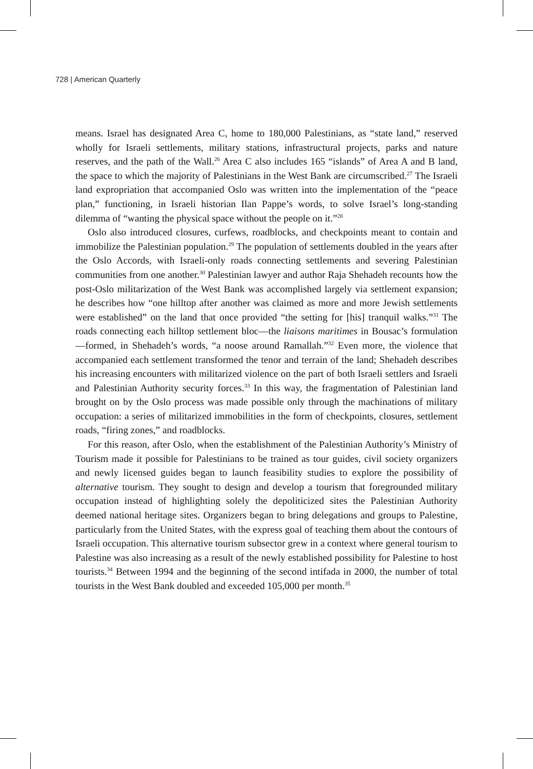728 | American Quarterly
means. Israel has designated Area C, home to 180,000 Palestinians, as “state land,” reserved wholly for Israeli settlements, military stations, infrastructural projects, parks and nature reserves, and the path of the Wall.<sup>26</sup> Area C also includes 165 “islands” of Area A and B land, the space to which the majority of Palestinians in the West Bank are circumscribed.<sup>27</sup> The Israeli land expropriation that accompanied Oslo was written into the implementation of the “peace plan,” functioning, in Israeli historian Ilan Pappe’s words, to solve Israel’s long-standing dilemma of “wanting the physical space without the people on it.”<sup>28</sup>
Oslo also introduced closures, curfews, roadblocks, and checkpoints meant to contain and immobilize the Palestinian population.<sup>29</sup> The population of settlements doubled in the years after the Oslo Accords, with Israeli-only roads connecting settlements and severing Palestinian communities from one another.<sup>30</sup> Palestinian lawyer and author Raja Shehadeh recounts how the post-Oslo militarization of the West Bank was accomplished largely via settlement expansion; he describes how “one hilltop after another was claimed as more and more Jewish settlements were established” on the land that once provided “the setting for [his] tranquil walks.”<sup>31</sup> The roads connecting each hilltop settlement bloc—the liaisons maritimes in Bousac’s formulation—formed, in Shehadeh’s words, “a noose around Ramallah.”<sup>32</sup> Even more, the violence that accompanied each settlement transformed the tenor and terrain of the land; Shehadeh describes his increasing encounters with militarized violence on the part of both Israeli settlers and Israeli and Palestinian Authority security forces.<sup>33</sup> In this way, the fragmentation of Palestinian land brought on by the Oslo process was made possible only through the machinations of military occupation: a series of militarized immobilities in the form of checkpoints, closures, settlement roads, “firing zones,” and roadblocks.
For this reason, after Oslo, when the establishment of the Palestinian Authority’s Ministry of Tourism made it possible for Palestinians to be trained as tour guides, civil society organizers and newly licensed guides began to launch feasibility studies to explore the possibility of alternative tourism. They sought to design and develop a tourism that foregrounded military occupation instead of highlighting solely the depoliticized sites the Palestinian Authority deemed national heritage sites. Organizers began to bring delegations and groups to Palestine, particularly from the United States, with the express goal of teaching them about the contours of Israeli occupation. This alternative tourism subsector grew in a context where general tourism to Palestine was also increasing as a result of the newly established possibility for Palestine to host tourists.<sup>34</sup> Between 1994 and the beginning of the second intifada in 2000, the number of total tourists in the West Bank doubled and exceeded 105,000 per month.<sup>35</sup>